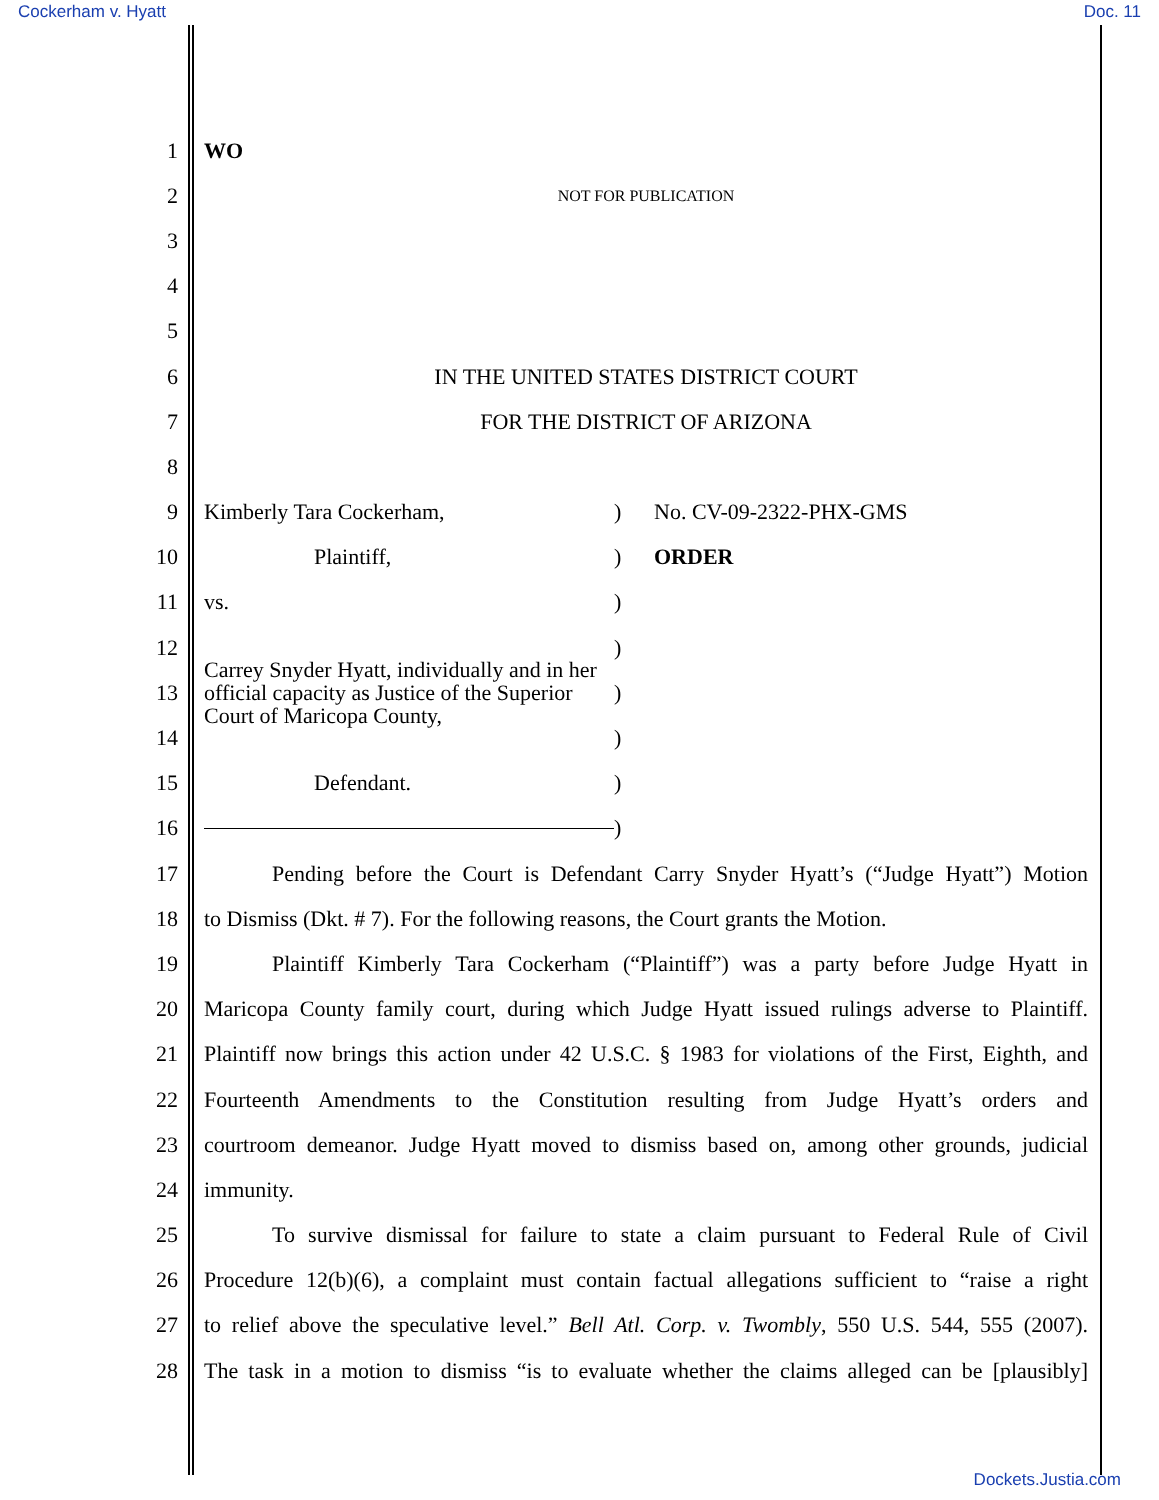Cockerham v. Hyatt Doc. 11
1 WO
2 NOT FOR PUBLICATION
3
4
5
6 IN THE UNITED STATES DISTRICT COURT
7 FOR THE DISTRICT OF ARIZONA
8
9 Kimberly Tara Cockerham,) No. CV-09-2322-PHX-GMS
10 Plaintiff,) ORDER
11 vs.)
12 )
13 Carrey Snyder Hyatt, individually and in her official capacity as Justice of the Superior Court of Maricopa County,)
14 )
15 Defendant.)
16 )
17 Pending before the Court is Defendant Carry Snyder Hyatt’s (“Judge Hyatt”) Motion
18 to Dismiss (Dkt. # 7). For the following reasons, the Court grants the Motion.
19 Plaintiff Kimberly Tara Cockerham (“Plaintiff”) was a party before Judge Hyatt in
20 Maricopa County family court, during which Judge Hyatt issued rulings adverse to Plaintiff.
21 Plaintiff now brings this action under 42 U.S.C. § 1983 for violations of the First, Eighth, and
22 Fourteenth Amendments to the Constitution resulting from Judge Hyatt’s orders and
23 courtroom demeanor. Judge Hyatt moved to dismiss based on, among other grounds, judicial
24 immunity.
25 To survive dismissal for failure to state a claim pursuant to Federal Rule of Civil
26 Procedure 12(b)(6), a complaint must contain factual allegations sufficient to “raise a right
27 to relief above the speculative level.” Bell Atl. Corp. v. Twombly, 550 U.S. 544, 555 (2007).
28 The task in a motion to dismiss “is to evaluate whether the claims alleged can be [plausibly]
Dockets.Justia.com